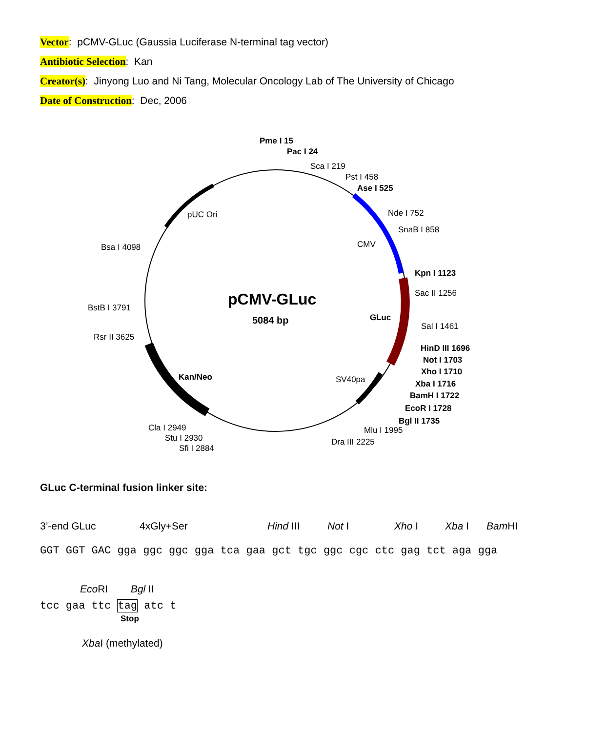Vector: pCMV-GLuc (Gaussia Luciferase N-terminal tag vector)
Antibiotic Selection: Kan
Creator(s): Jinyong Luo and Ni Tang, Molecular Oncology Lab of The University of Chicago
Date of Construction: Dec, 2006
pCMV-GLuc
5084 bp
Pme I 15
Pac I 24
Sca I 219
Pst I 458
Ase I 525
Nde I 752
SnaB I 858
CMV
Kpn I 1123
Sac II 1256
GLuc
Sal I 1461
HinD III 1696
Not I 1703
Xho I 1710
Xba I 1716
BamH I 1722
EcoR I 1728
Bgl II 1735
SV40pa
Mlu I 1995
Dra III 2225
Cla I 2949
Stu I 2930
Sfi I 2884
Kan/Neo
Rsr II 3625
BstB I 3791
Bsa I 4098
pUC Ori
GLuc C-terminal fusion linker site:
3’-end GLuc 4xGly+Ser Hind III Not I Xho I Xba I Bam HI
GGT GGT GAC gga ggc ggc gga tca gaa gct tgc ggc cgc ctc gag tct aga gga
Eco RI Bgl II
tcc gaa ttc tag atc t
Stop
Xba I (methylated)